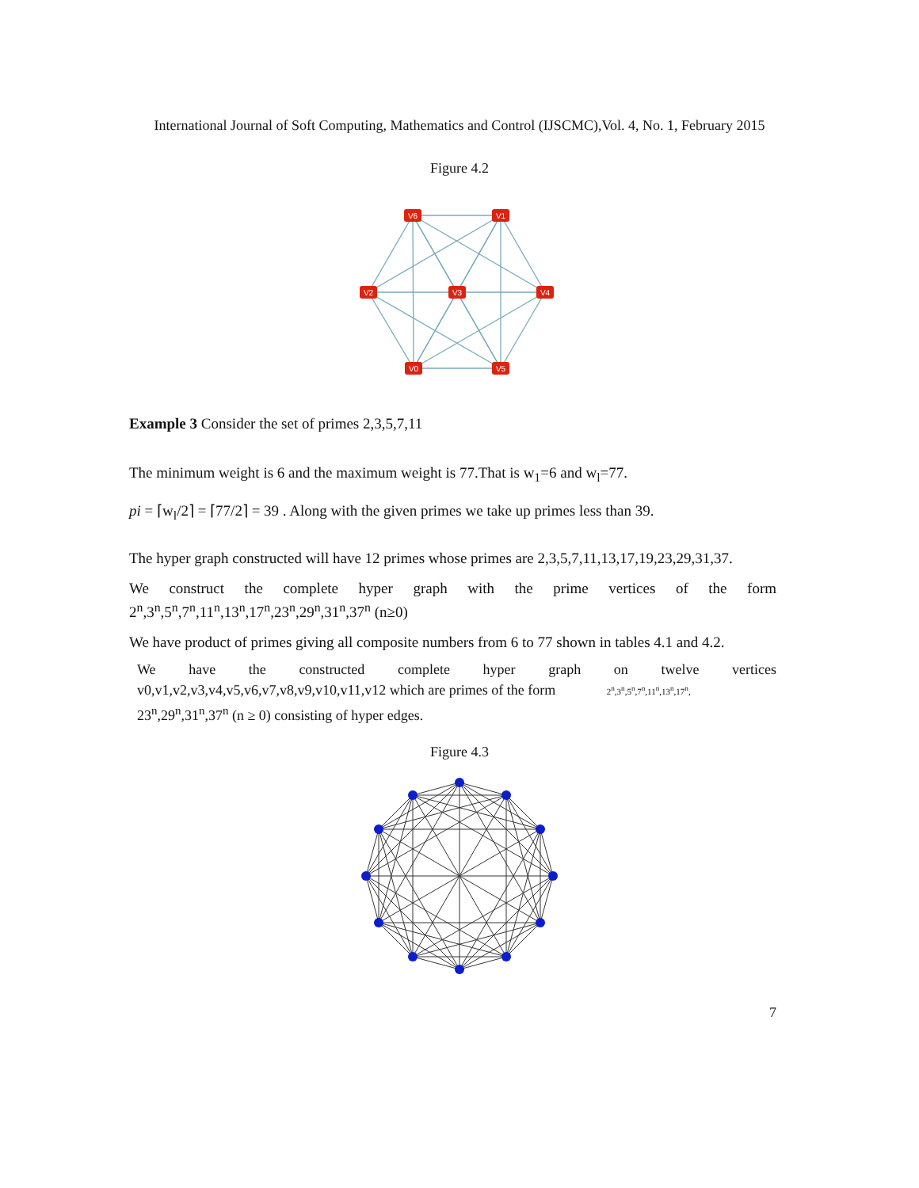International Journal of Soft Computing, Mathematics and Control (IJSCMC),Vol. 4, No. 1, February 2015
Figure 4.2
V6
V1
V2
V3
V4
V0
V5
Example 3 Consider the set of primes 2,3,5,7,11
The minimum weight is 6 and the maximum weight is 77.That is w<sub>1</sub>=6 and w<sub>l</sub>=77.
pi = ⌈w<sub>l</sub>/2⌉ = ⌈77/2⌉ = 39 . Along with the given primes we take up primes less than 39.
The hyper graph constructed will have 12 primes whose primes are 2,3,5,7,11,13,17,19,23,29,31,37.
We construct the complete hyper graph with the prime vertices of the form
2<sup>n</sup>,3<sup>n</sup>,5<sup>n</sup>,7<sup>n</sup>,11<sup>n</sup>,13<sup>n</sup>,17<sup>n</sup>,23<sup>n</sup>,29<sup>n</sup>,31<sup>n</sup>,37<sup>n</sup> (n≥0)
We have product of primes giving all composite numbers from 6 to 77 shown in tables 4.1 and 4.2.
We have the constructed complete hyper graph on twelve vertices
v0,v1,v2,v3,v4,v5,v6,v7,v8,v9,v10,v11,v12 which are primes of the form 2<sup>n</sup>,3<sup>n</sup>,5<sup>n</sup>,7<sup>n</sup>,11<sup>n</sup>,13<sup>n</sup>,17<sup>n</sup>,
23<sup>n</sup>,29<sup>n</sup>,31<sup>n</sup>,37<sup>n</sup> (n ≥ 0) consisting of hyper edges.
Figure 4.3
7